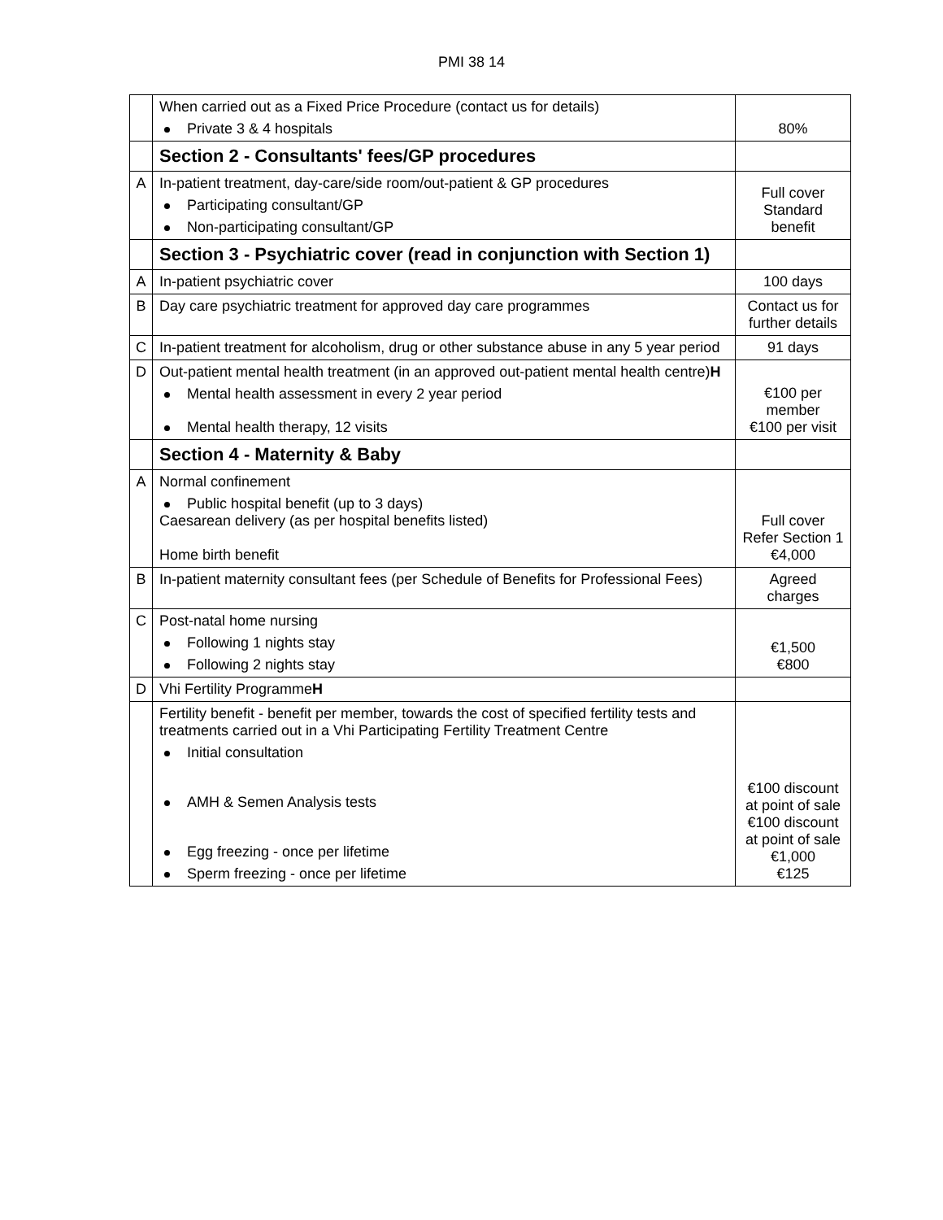PMI 38 14
| | When carried out as a Fixed Price Procedure (contact us for details) Private 3 & 4 hospitals | 80% |
| | Section 2 - Consultants' fees/GP procedures | |
| A | In-patient treatment, day-care/side room/out-patient & GP procedures Participating consultant/GP Non-participating consultant/GP | Full cover Standard benefit |
| | Section 3 - Psychiatric cover (read in conjunction with Section 1) | |
| A | In-patient psychiatric cover | 100 days |
| B | Day care psychiatric treatment for approved day care programmes | Contact us for further details |
| C | In-patient treatment for alcoholism, drug or other substance abuse in any 5 year period | 91 days |
| D | Out-patient mental health treatment (in an approved out-patient mental health centre) H Mental health assessment in every 2 year period Mental health therapy, 12 visits | €100 per member €100 per visit |
| | Section 4 - Maternity & Baby | |
| A | Normal confinement Public hospital benefit (up to 3 days) Caesarean delivery (as per hospital benefits listed) Home birth benefit | Full cover Refer Section 1 €4,000 |
| B | In-patient maternity consultant fees (per Schedule of Benefits for Professional Fees) | Agreed charges |
| C | Post-natal home nursing Following 1 nights stay Following 2 nights stay | €1,500 €800 |
| D | Vhi Fertility Programme H | |
| | Fertility benefit - benefit per member, towards the cost of specified fertility tests and treatments carried out in a Vhi Participating Fertility Treatment Centre Initial consultation AMH & Semen Analysis tests Egg freezing - once per lifetime Sperm freezing - once per lifetime | €100 discount at point of sale €100 discount at point of sale €1,000 €125 |